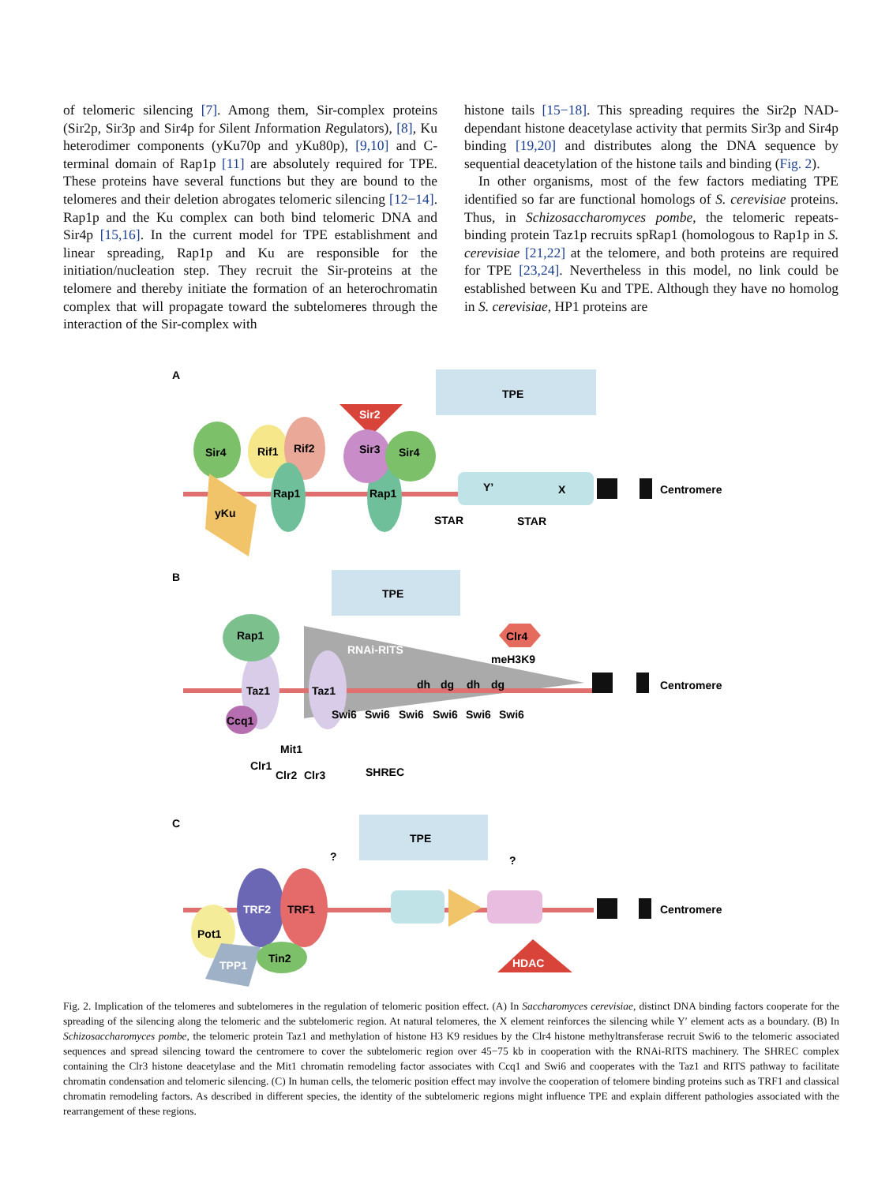of telomeric silencing [7]. Among them, Sir-complex proteins (Sir2p, Sir3p and Sir4p for Silent Information Regulators), [8], Ku heterodimer components (yKu70p and yKu80p), [9,10] and C-terminal domain of Rap1p [11] are absolutely required for TPE. These proteins have several functions but they are bound to the telomeres and their deletion abrogates telomeric silencing [12−14]. Rap1p and the Ku complex can both bind telomeric DNA and Sir4p [15,16]. In the current model for TPE establishment and linear spreading, Rap1p and Ku are responsible for the initiation/nucleation step. They recruit the Sir-proteins at the telomere and thereby initiate the formation of an heterochromatin complex that will propagate toward the subtelomeres through the interaction of the Sir-complex with
histone tails [15−18]. This spreading requires the Sir2p NAD-dependant histone deacetylase activity that permits Sir3p and Sir4p binding [19,20] and distributes along the DNA sequence by sequential deacetylation of the histone tails and binding (Fig. 2).
In other organisms, most of the few factors mediating TPE identified so far are functional homologs of S. cerevisiae proteins. Thus, in Schizosaccharomyces pombe, the telomeric repeats-binding protein Taz1p recruits spRap1 (homologous to Rap1p in S. cerevisiae [21,22] at the telomere, and both proteins are required for TPE [23,24]. Nevertheless in this model, no link could be established between Ku and TPE. Although they have no homolog in S. cerevisiae, HP1 proteins are
A
TPE
Y’
X
Centromere
STAR
STAR
Sir4
Rif1
Rif2
Rap1
Rap1
Sir2
Sir3
Sir4
yKu
B
TPE
RNAi-RITS
meH3K9
Clr4
dh
dg
dh
dg
Taz1
Taz1
Rap1
Swi6
Swi6
Swi6
Swi6
Swi6
Swi6
Ccq1
Centromere
Mit1
Clr1
Clr2
Clr3
SHREC
C
TPE
?
?
TRF2
TRF1
Pot1
TPP1
Tin2
HDAC
Centromere
Fig. 2. Implication of the telomeres and subtelomeres in the regulation of telomeric position effect. (A) In Saccharomyces cerevisiae, distinct DNA binding factors cooperate for the spreading of the silencing along the telomeric and the subtelomeric region. At natural telomeres, the X element reinforces the silencing while Y′ element acts as a boundary. (B) In Schizosaccharomyces pombe, the telomeric protein Taz1 and methylation of histone H3 K9 residues by the Clr4 histone methyltransferase recruit Swi6 to the telomeric associated sequences and spread silencing toward the centromere to cover the subtelomeric region over 45−75 kb in cooperation with the RNAi-RITS machinery. The SHREC complex containing the Clr3 histone deacetylase and the Mit1 chromatin remodeling factor associates with Ccq1 and Swi6 and cooperates with the Taz1 and RITS pathway to facilitate chromatin condensation and telomeric silencing. (C) In human cells, the telomeric position effect may involve the cooperation of telomere binding proteins such as TRF1 and classical chromatin remodeling factors. As described in different species, the identity of the subtelomeric regions might influence TPE and explain different pathologies associated with the rearrangement of these regions.